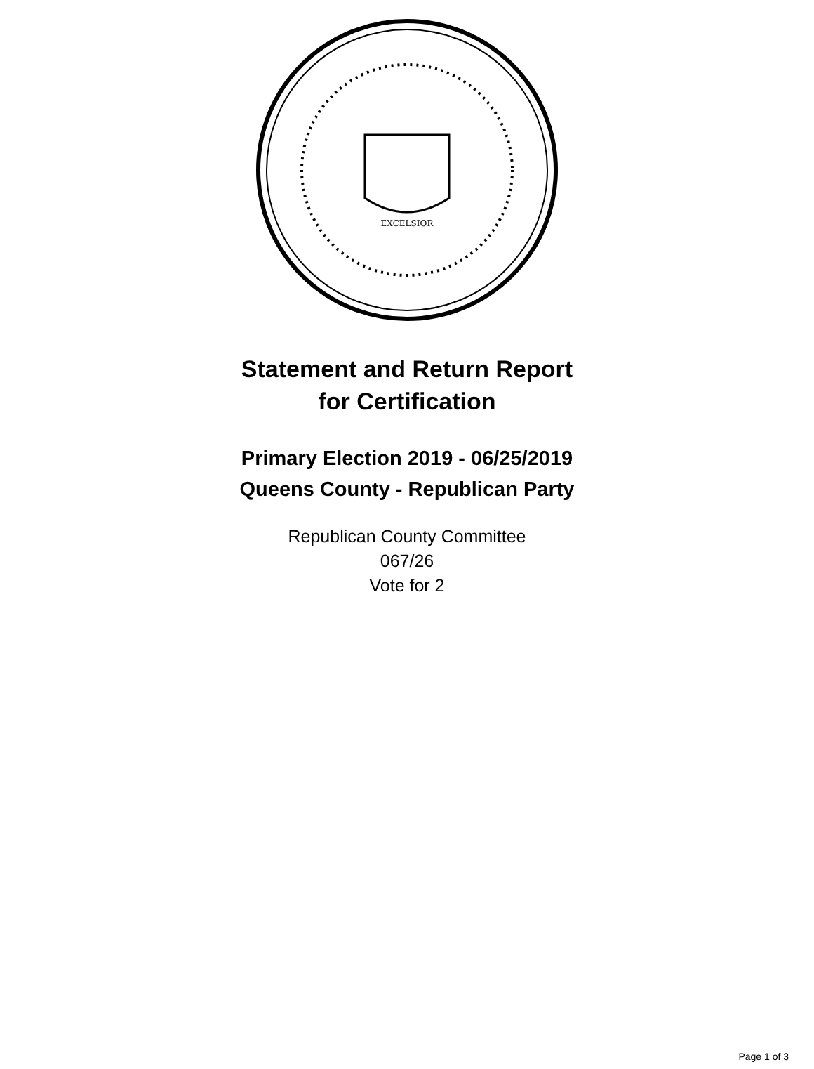EXCELSIOR
Statement and Return Report
for Certification
Primary Election 2019 - 06/25/2019
Queens County - Republican Party
Republican County Committee
067/26
Vote for 2
Page 1 of 3